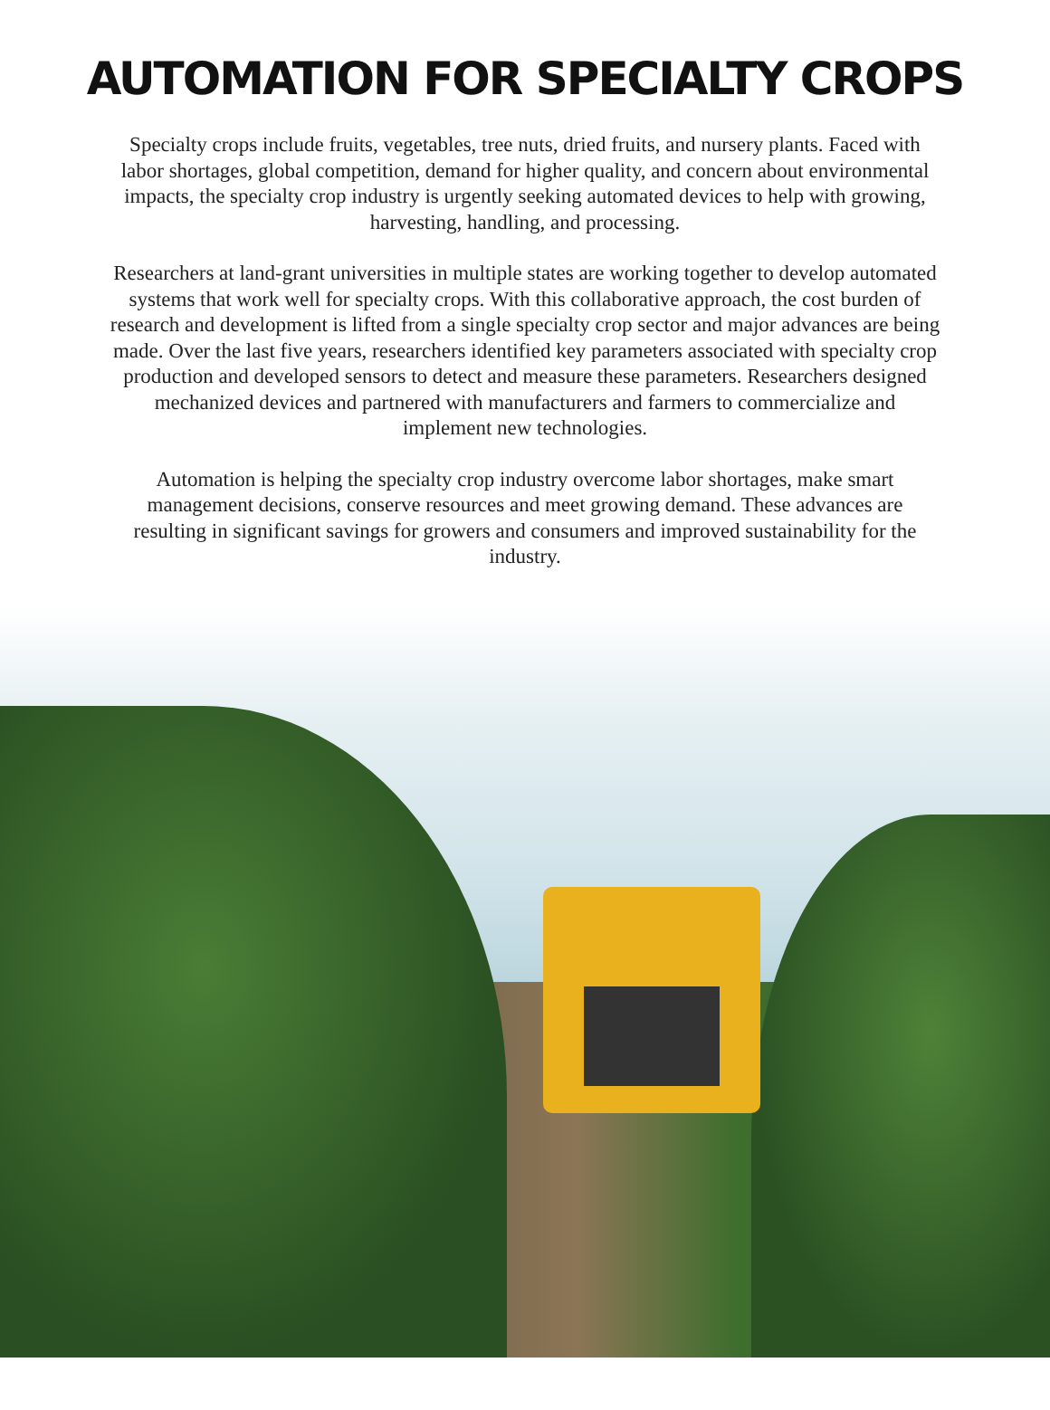AUTOMATION FOR SPECIALTY CROPS
Specialty crops include fruits, vegetables, tree nuts, dried fruits, and nursery plants. Faced with labor shortages, global competition, demand for higher quality, and concern about environmental impacts, the specialty crop industry is urgently seeking automated devices to help with growing, harvesting, handling, and processing.
Researchers at land-grant universities in multiple states are working together to develop automated systems that work well for specialty crops. With this collaborative approach, the cost burden of research and development is lifted from a single specialty crop sector and major advances are being made. Over the last five years, researchers identified key parameters associated with specialty crop production and developed sensors to detect and measure these parameters. Researchers designed mechanized devices and partnered with manufacturers and farmers to commercialize and implement new technologies.
Automation is helping the specialty crop industry overcome labor shortages, make smart management decisions, conserve resources and meet growing demand. These advances are resulting in significant savings for growers and consumers and improved sustainability for the industry.